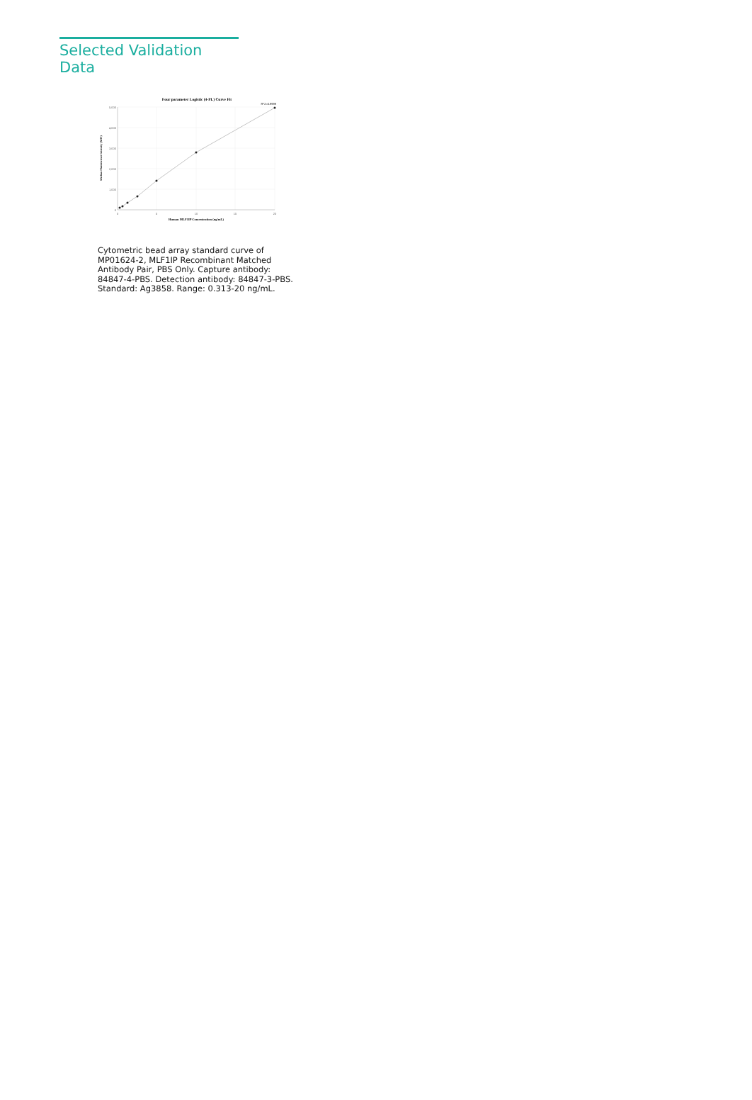Selected Validation Data
Four parameter Logistic (4-PL) Curve Fit
R^2=0.9999
5,000
4,000
3,000
2,000
1,000
0
0
5
10
15
20
Human MLF1IP Concentration (ng/mL)
Median Fluorescence Intensity (MFI)
Cytometric bead array standard curve of MP01624-2, MLF1IP Recombinant Matched Antibody Pair, PBS Only. Capture antibody: 84847-4-PBS. Detection antibody: 84847-3-PBS. Standard: Ag3858. Range: 0.313-20 ng/mL.